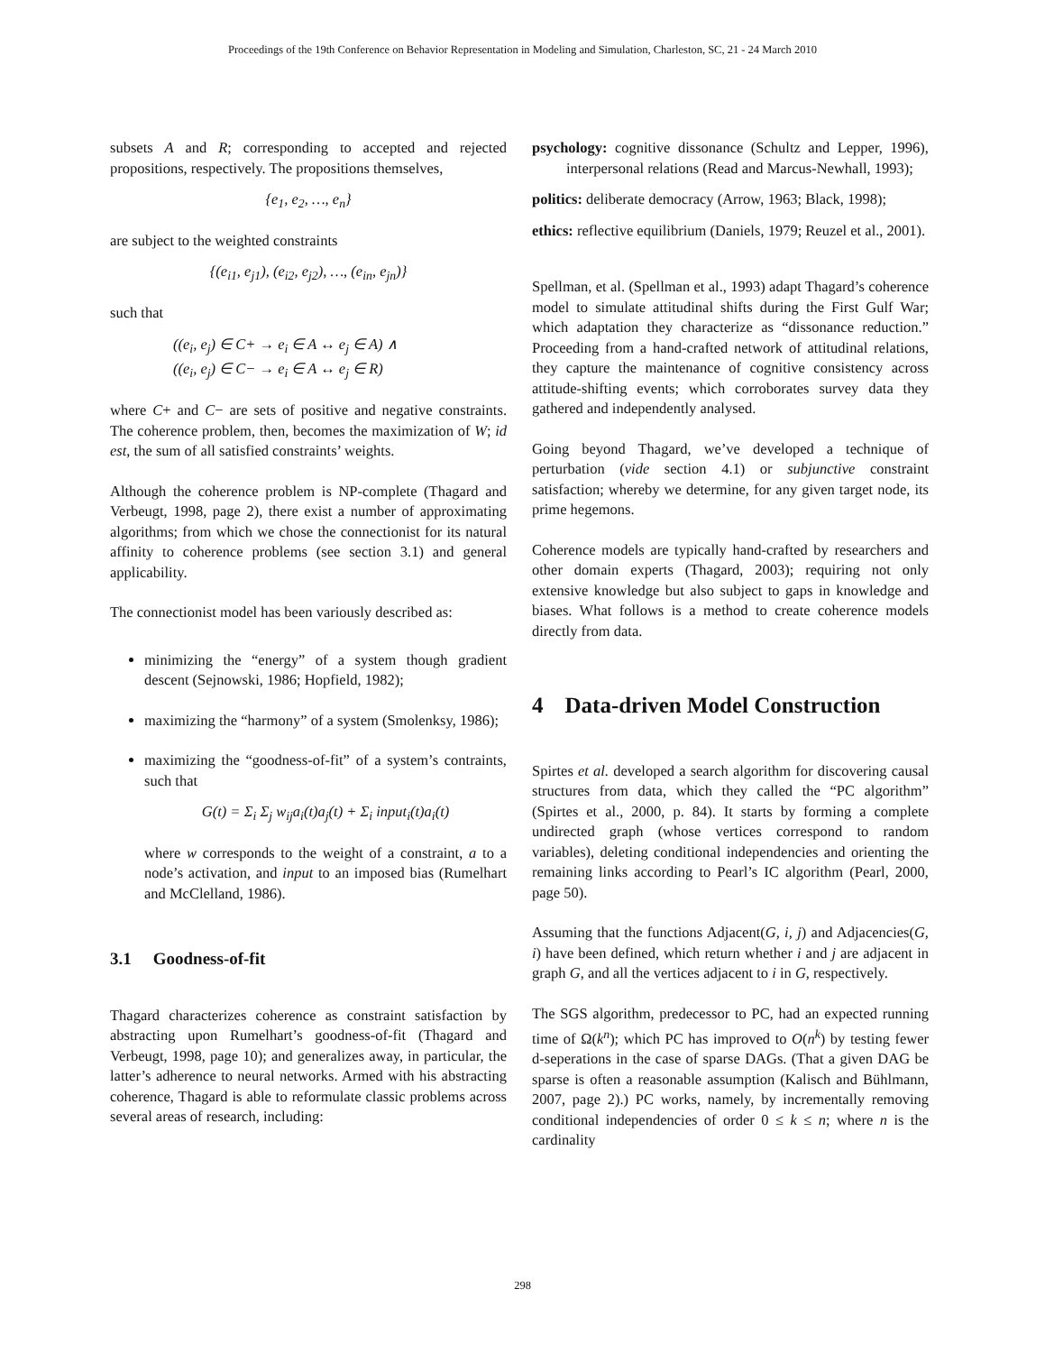Proceedings of the 19th Conference on Behavior Representation in Modeling and Simulation, Charleston, SC, 21 - 24 March 2010
subsets A and R; corresponding to accepted and rejected propositions, respectively. The propositions themselves,
{e<sub>1</sub>, e<sub>2</sub>, …, e<sub>n</sub>}
are subject to the weighted constraints
{(e<sub>i1</sub>, e<sub>j1</sub>), (e<sub>i2</sub>, e<sub>j2</sub>), …, (e<sub>in</sub>, e<sub>jn</sub>)}
such that
((e<sub>i</sub>, e<sub>j</sub>) ∈ C+ → e<sub>i</sub> ∈ A ↔ e<sub>j</sub> ∈ A) ∧
((e<sub>i</sub>, e<sub>j</sub>) ∈ C− → e<sub>i</sub> ∈ A ↔ e<sub>j</sub> ∈ R)
where C+ and C− are sets of positive and negative constraints. The coherence problem, then, becomes the maximization of W; id est, the sum of all satisfied constraints’ weights.
Although the coherence problem is NP-complete (Thagard and Verbeugt, 1998, page 2), there exist a number of approximating algorithms; from which we chose the connectionist for its natural affinity to coherence problems (see section 3.1) and general applicability.
The connectionist model has been variously described as:
minimizing the “energy” of a system though gradient descent (Sejnowski, 1986; Hopfield, 1982);
maximizing the “harmony” of a system (Smolenksy, 1986);
maximizing the “goodness-of-fit” of a system’s contraints, such that
G(t) = Σ<sub>i</sub> Σ<sub>j</sub> w<sub>ij</sub>a<sub>i</sub>(t)a<sub>j</sub>(t) + Σ<sub>i</sub> input<sub>i</sub>(t)a<sub>i</sub>(t)
where w corresponds to the weight of a constraint, a to a node’s activation, and input to an imposed bias (Rumelhart and McClelland, 1986).
3.1 Goodness-of-fit
Thagard characterizes coherence as constraint satisfaction by abstracting upon Rumelhart’s goodness-of-fit (Thagard and Verbeugt, 1998, page 10); and generalizes away, in particular, the latter’s adherence to neural networks. Armed with his abstracting coherence, Thagard is able to reformulate classic problems across several areas of research, including:
psychology: cognitive dissonance (Schultz and Lepper, 1996), interpersonal relations (Read and Marcus-Newhall, 1993);
politics: deliberate democracy (Arrow, 1963; Black, 1998);
ethics: reflective equilibrium (Daniels, 1979; Reuzel et al., 2001).
Spellman, et al. (Spellman et al., 1993) adapt Thagard’s coherence model to simulate attitudinal shifts during the First Gulf War; which adaptation they characterize as “dissonance reduction.” Proceeding from a hand-crafted network of attitudinal relations, they capture the maintenance of cognitive consistency across attitude-shifting events; which corroborates survey data they gathered and independently analysed.
Going beyond Thagard, we’ve developed a technique of perturbation (vide section 4.1) or subjunctive constraint satisfaction; whereby we determine, for any given target node, its prime hegemons.
Coherence models are typically hand-crafted by researchers and other domain experts (Thagard, 2003); requiring not only extensive knowledge but also subject to gaps in knowledge and biases. What follows is a method to create coherence models directly from data.
4 Data-driven Model Construction
Spirtes et al. developed a search algorithm for discovering causal structures from data, which they called the “PC algorithm” (Spirtes et al., 2000, p. 84). It starts by forming a complete undirected graph (whose vertices correspond to random variables), deleting conditional independencies and orienting the remaining links according to Pearl’s IC algorithm (Pearl, 2000, page 50).
Assuming that the functions Adjacent(G, i, j) and Adjacencies(G, i) have been defined, which return whether i and j are adjacent in graph G, and all the vertices adjacent to i in G, respectively.
The SGS algorithm, predecessor to PC, had an expected running time of Ω(k<sup>n</sup>); which PC has improved to O(n<sup>k</sup>) by testing fewer d-seperations in the case of sparse DAGs. (That a given DAG be sparse is often a reasonable assumption (Kalisch and Bühlmann, 2007, page 2).) PC works, namely, by incrementally removing conditional independencies of order 0 ≤ k ≤ n; where n is the cardinality
298